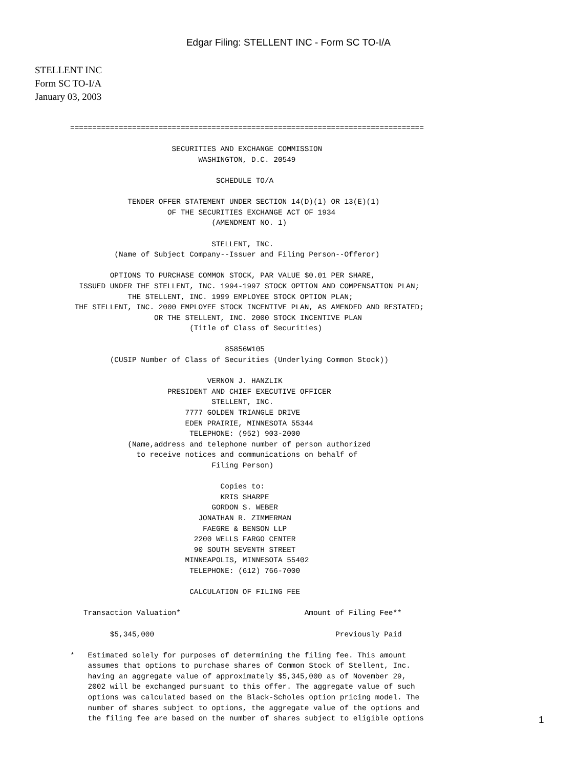Edgar Filing: STELLENT INC - Form SC TO-I/A
STELLENT INC
Form SC TO-I/A
January 03, 2003
================================================================================

                       SECURITIES AND EXCHANGE COMMISSION
                             WASHINGTON, D.C. 20549

                                 SCHEDULE TO/A

             TENDER OFFER STATEMENT UNDER SECTION 14(D)(1) OR 13(E)(1)
                      OF THE SECURITIES EXCHANGE ACT OF 1934
                                (AMENDMENT NO. 1)

                                STELLENT, INC.
          (Name of Subject Company--Issuer and Filing Person--Offeror)

         OPTIONS TO PURCHASE COMMON STOCK, PAR VALUE $0.01 PER SHARE,
  ISSUED UNDER THE STELLENT, INC. 1994-1997 STOCK OPTION AND COMPENSATION PLAN;
             THE STELLENT, INC. 1999 EMPLOYEE STOCK OPTION PLAN;
 THE STELLENT, INC. 2000 EMPLOYEE STOCK INCENTIVE PLAN, AS AMENDED AND RESTATED;
                   OR THE STELLENT, INC. 2000 STOCK INCENTIVE PLAN
                           (Title of Class of Securities)

                                   85856W105
         (CUSIP Number of Class of Securities (Underlying Common Stock))

                               VERNON J. HANZLIK
                      PRESIDENT AND CHIEF EXECUTIVE OFFICER
                                STELLENT, INC.
                          7777 GOLDEN TRIANGLE DRIVE
                          EDEN PRAIRIE, MINNESOTA 55344
                           TELEPHONE: (952) 903-2000
             (Name,address and telephone number of person authorized
               to receive notices and communications on behalf of
                                Filing Person)

                                  Copies to:
                                  KRIS SHARPE
                                GORDON S. WEBER
                             JONATHAN R. ZIMMERMAN
                              FAEGRE & BENSON LLP
                            2200 WELLS FARGO CENTER
                            90 SOUTH SEVENTH STREET
                          MINNEAPOLIS, MINNESOTA 55402
                           TELEPHONE: (612) 766-7000

                           CALCULATION OF FILING FEE

   Transaction Valuation*                            Amount of Filing Fee**

         $5,345,000                                         Previously Paid

*   Estimated solely for purposes of determining the filing fee. This amount
    assumes that options to purchase shares of Common Stock of Stellent, Inc.
    having an aggregate value of approximately $5,345,000 as of November 29,
    2002 will be exchanged pursuant to this offer. The aggregate value of such
    options was calculated based on the Black-Scholes option pricing model. The
    number of shares subject to options, the aggregate value of the options and
    the filing fee are based on the number of shares subject to eligible options
1